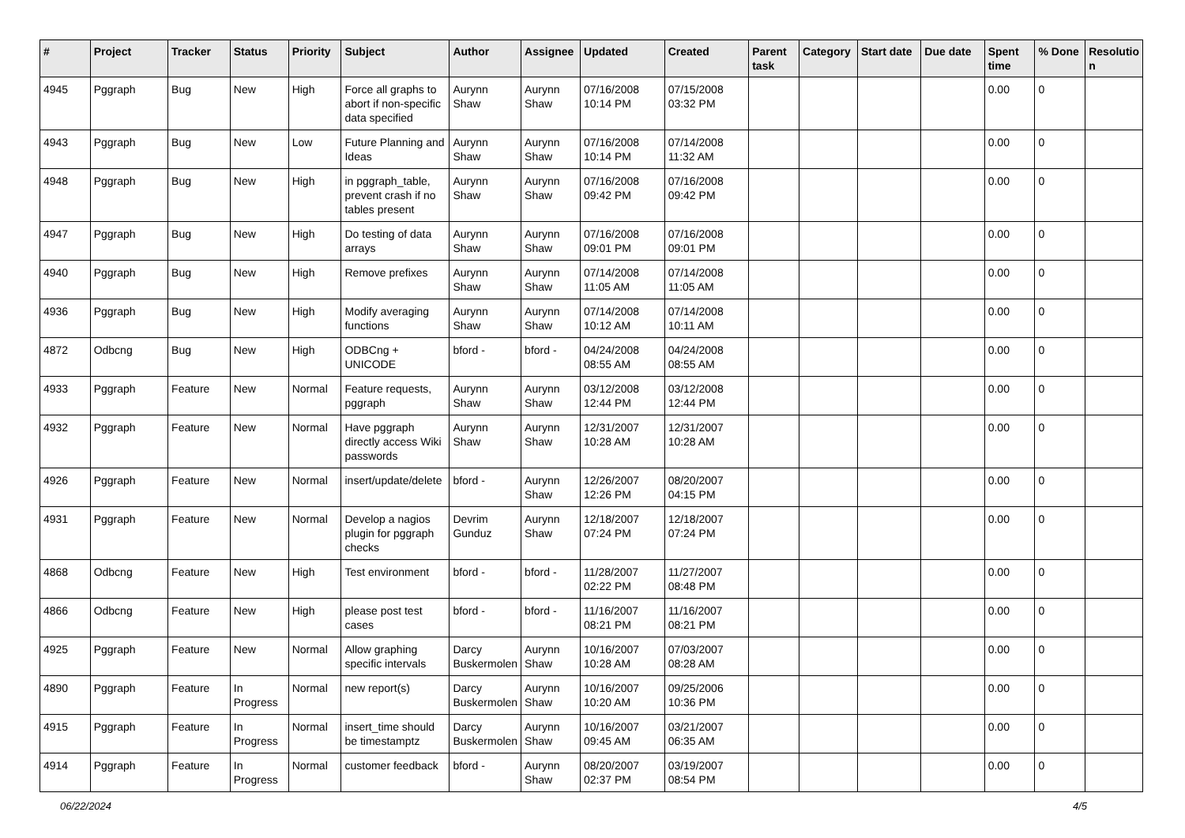| # | Project | Tracker | Status | Priority | Subject | Author | Assignee | Updated | Created | Parent task | Category | Start date | Due date | Spent time | % Done | Resolutio n |
| --- | --- | --- | --- | --- | --- | --- | --- | --- | --- | --- | --- | --- | --- | --- | --- | --- |
| 4945 | Pggraph | Bug | New | High | Force all graphs to abort if non-specific data specified | Aurynn Shaw | Aurynn Shaw | 07/16/2008 10:14 PM | 07/15/2008 03:32 PM | | | | | 0.00 | 0 | |
| 4943 | Pggraph | Bug | New | Low | Future Planning and Ideas | Aurynn Shaw | Aurynn Shaw | 07/16/2008 10:14 PM | 07/14/2008 11:32 AM | | | | | 0.00 | 0 | |
| 4948 | Pggraph | Bug | New | High | in pggraph_table, prevent crash if no tables present | Aurynn Shaw | Aurynn Shaw | 07/16/2008 09:42 PM | 07/16/2008 09:42 PM | | | | | 0.00 | 0 | |
| 4947 | Pggraph | Bug | New | High | Do testing of data arrays | Aurynn Shaw | Aurynn Shaw | 07/16/2008 09:01 PM | 07/16/2008 09:01 PM | | | | | 0.00 | 0 | |
| 4940 | Pggraph | Bug | New | High | Remove prefixes | Aurynn Shaw | Aurynn Shaw | 07/14/2008 11:05 AM | 07/14/2008 11:05 AM | | | | | 0.00 | 0 | |
| 4936 | Pggraph | Bug | New | High | Modify averaging functions | Aurynn Shaw | Aurynn Shaw | 07/14/2008 10:12 AM | 07/14/2008 10:11 AM | | | | | 0.00 | 0 | |
| 4872 | Odbcng | Bug | New | High | ODBCng + UNICODE | bford - | bford - | 04/24/2008 08:55 AM | 04/24/2008 08:55 AM | | | | | 0.00 | 0 | |
| 4933 | Pggraph | Feature | New | Normal | Feature requests, pggraph | Aurynn Shaw | Aurynn Shaw | 03/12/2008 12:44 PM | 03/12/2008 12:44 PM | | | | | 0.00 | 0 | |
| 4932 | Pggraph | Feature | New | Normal | Have pggraph directly access Wiki passwords | Aurynn Shaw | Aurynn Shaw | 12/31/2007 10:28 AM | 12/31/2007 10:28 AM | | | | | 0.00 | 0 | |
| 4926 | Pggraph | Feature | New | Normal | insert/update/delete | bford - | Aurynn Shaw | 12/26/2007 12:26 PM | 08/20/2007 04:15 PM | | | | | 0.00 | 0 | |
| 4931 | Pggraph | Feature | New | Normal | Develop a nagios plugin for pggraph checks | Devrim Gunduz | Aurynn Shaw | 12/18/2007 07:24 PM | 12/18/2007 07:24 PM | | | | | 0.00 | 0 | |
| 4868 | Odbcng | Feature | New | High | Test environment | bford - | bford - | 11/28/2007 02:22 PM | 11/27/2007 08:48 PM | | | | | 0.00 | 0 | |
| 4866 | Odbcng | Feature | New | High | please post test cases | bford - | bford - | 11/16/2007 08:21 PM | 11/16/2007 08:21 PM | | | | | 0.00 | 0 | |
| 4925 | Pggraph | Feature | New | Normal | Allow graphing specific intervals | Darcy Buskermolen | Aurynn Shaw | 10/16/2007 10:28 AM | 07/03/2007 08:28 AM | | | | | 0.00 | 0 | |
| 4890 | Pggraph | Feature | In Progress | Normal | new report(s) | Darcy Buskermolen | Aurynn Shaw | 10/16/2007 10:20 AM | 09/25/2006 10:36 PM | | | | | 0.00 | 0 | |
| 4915 | Pggraph | Feature | In Progress | Normal | insert_time should be timestamptz | Darcy Buskermolen | Aurynn Shaw | 10/16/2007 09:45 AM | 03/21/2007 06:35 AM | | | | | 0.00 | 0 | |
| 4914 | Pggraph | Feature | In Progress | Normal | customer feedback | bford - | Aurynn Shaw | 08/20/2007 02:37 PM | 03/19/2007 08:54 PM | | | | | 0.00 | 0 | |
06/22/2024 4/5